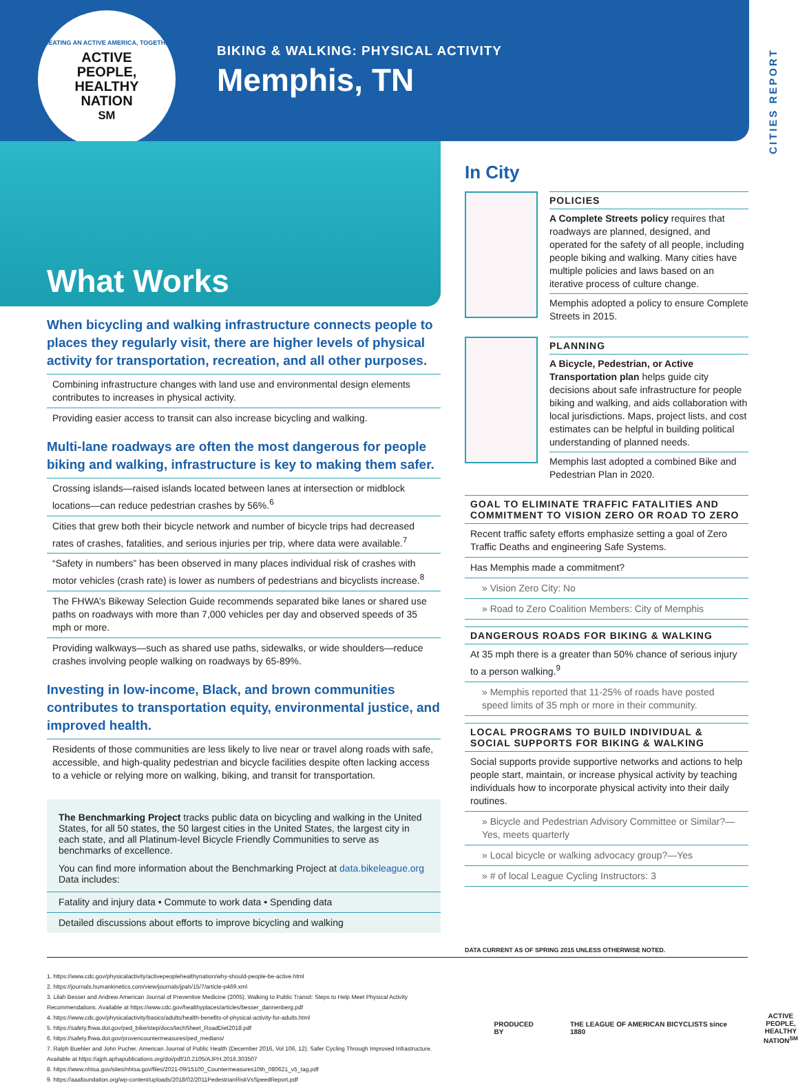CREATING AN ACTIVE AMERICA, TOGETHER
ACTIVE
PEOPLE,
HEALTHY
NATION<sup>SM</sup>
BIKING & WALKING: PHYSICAL ACTIVITY
Memphis, TN
CITIES REPORT
What Works
When bicycling and walking infrastructure connects people to places they regularly visit, there are higher levels of physical activity for transportation, recreation, and all other purposes.
Combining infrastructure changes with land use and environmental design elements contributes to increases in physical activity.
Providing easier access to transit can also increase bicycling and walking.
Multi-lane roadways are often the most dangerous for people biking and walking, infrastructure is key to making them safer.
Crossing islands—raised islands located between lanes at intersection or midblock locations—can reduce pedestrian crashes by 56%.<sup>6</sup>
Cities that grew both their bicycle network and number of bicycle trips had decreased rates of crashes, fatalities, and serious injuries per trip, where data were available.<sup>7</sup>
“Safety in numbers” has been observed in many places individual risk of crashes with motor vehicles (crash rate) is lower as numbers of pedestrians and bicyclists increase.<sup>8</sup>
The FHWA’s Bikeway Selection Guide recommends separated bike lanes or shared use paths on roadways with more than 7,000 vehicles per day and observed speeds of 35 mph or more.
Providing walkways—such as shared use paths, sidewalks, or wide shoulders—reduce crashes involving people walking on roadways by 65-89%.
Investing in low-income, Black, and brown communities contributes to transportation equity, environmental justice, and improved health.
Residents of those communities are less likely to live near or travel along roads with safe, accessible, and high-quality pedestrian and bicycle facilities despite often lacking access to a vehicle or relying more on walking, biking, and transit for transportation.
The Benchmarking Project tracks public data on bicycling and walking in the United States, for all 50 states, the 50 largest cities in the United States, the largest city in each state, and all Platinum-level Bicycle Friendly Communities to serve as benchmarks of excellence.
You can find more information about the Benchmarking Project at data.bikeleague.org Data includes:
Fatality and injury data • Commute to work data • Spending data
Detailed discussions about efforts to improve bicycling and walking
In City
POLICIES
A Complete Streets policy requires that roadways are planned, designed, and operated for the safety of all people, including people biking and walking. Many cities have multiple policies and laws based on an iterative process of culture change.
Memphis adopted a policy to ensure Complete Streets in 2015.
PLANNING
A Bicycle, Pedestrian, or Active Transportation plan helps guide city decisions about safe infrastructure for people biking and walking, and aids collaboration with local jurisdictions. Maps, project lists, and cost estimates can be helpful in building political understanding of planned needs.
Memphis last adopted a combined Bike and Pedestrian Plan in 2020.
GOAL TO ELIMINATE TRAFFIC FATALITIES AND COMMITMENT TO VISION ZERO OR ROAD TO ZERO
Recent traffic safety efforts emphasize setting a goal of Zero Traffic Deaths and engineering Safe Systems.
Has Memphis made a commitment?
» Vision Zero City: No
» Road to Zero Coalition Members: City of Memphis
DANGEROUS ROADS FOR BIKING & WALKING
At 35 mph there is a greater than 50% chance of serious injury to a person walking.<sup>9</sup>
» Memphis reported that 11-25% of roads have posted speed limits of 35 mph or more in their community.
LOCAL PROGRAMS TO BUILD INDIVIDUAL & SOCIAL SUPPORTS FOR BIKING & WALKING
Social supports provide supportive networks and actions to help people start, maintain, or increase physical activity by teaching individuals how to incorporate physical activity into their daily routines.
» Bicycle and Pedestrian Advisory Committee or Similar?—Yes, meets quarterly
» Local bicycle or walking advocacy group?—Yes
» # of local League Cycling Instructors: 3
DATA CURRENT AS OF SPRING 2015 UNLESS OTHERWISE NOTED.
1. https://www.cdc.gov/physicalactivity/activepeoplehealthynation/why-should-people-be-active.html
2. https://journals.humankinetics.com/view/journals/jpah/15/7/article-p469.xml
3. Lilah Besser and Andrew American Journal of Preventive Medicine (2005). Walking to Public Transit: Steps to Help Meet Physical Activity Recommendations. Available at https://www.cdc.gov/healthyplaces/articles/besser_dannenberg.pdf
4. https://www.cdc.gov/physicalactivity/basics/adults/health-benefits-of-physical-activity-for-adults.html
5. https://safety.fhwa.dot.gov/ped_bike/step/docs/techSheet_RoadDiet2018.pdf
6. https://safety.fhwa.dot.gov/provencountermeasures/ped_medians/
7. Ralph Buehler and John Pucher. American Journal of Public Health (December 2016, Vol 106, 12). Safer Cycling Through Improved Infrastructure. Available at https://ajph.aphapublications.org/doi/pdf/10.2105/AJPH.2016.303507
8. https://www.nhtsa.gov/sites/nhtsa.gov/files/2021-09/15100_Countermeasures10th_080621_v5_tag.pdf
9. https://aaafoundation.org/wp-content/uploads/2018/02/2011PedestrianRiskVsSpeedReport.pdf
PRODUCED BY THE LEAGUE OF AMERICAN BICYCLISTS since 1880 ACTIVE
PEOPLE,
HEALTHY
NATION<sup>SM</sup>